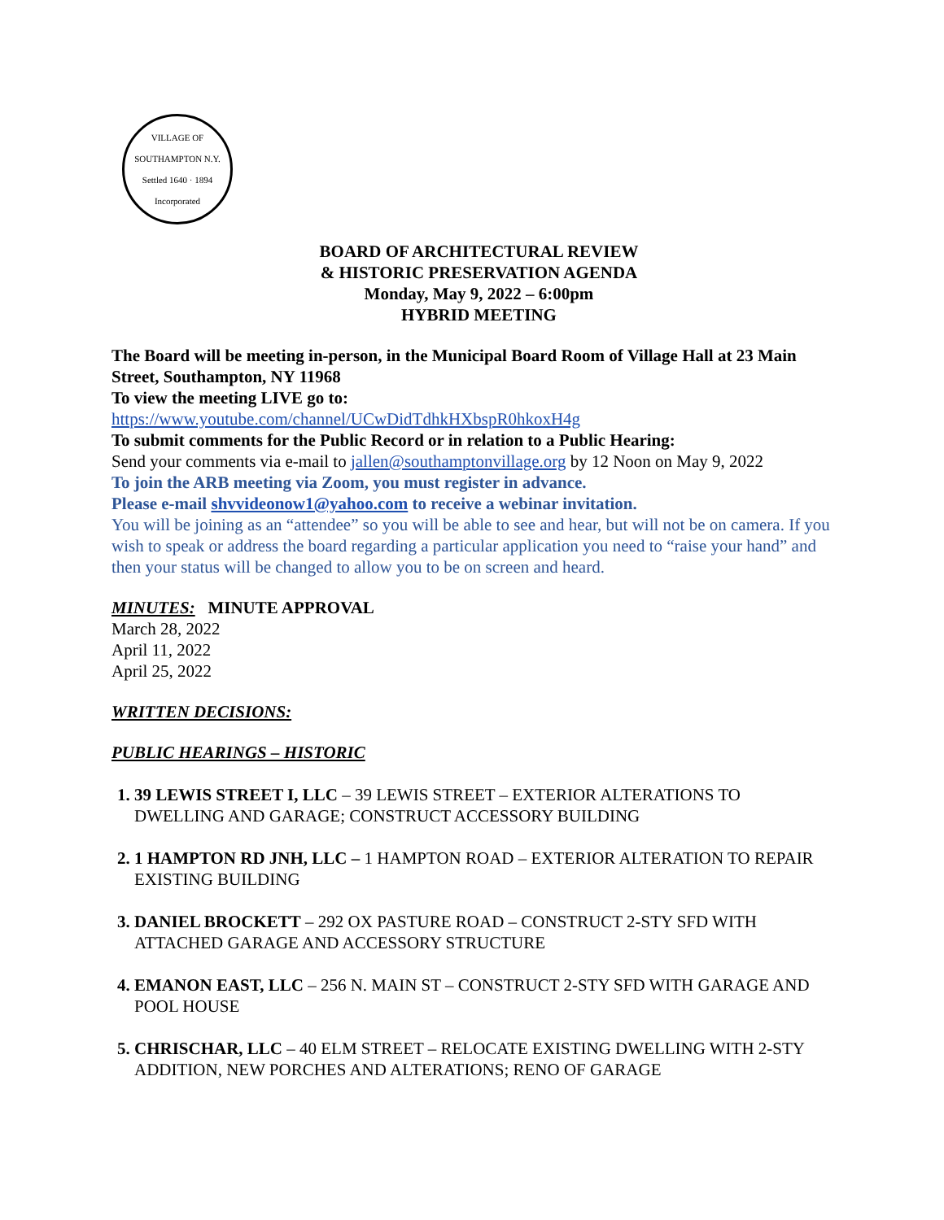VILLAGE OF SOUTHAMPTON N.Y.
Settled 1640 · 1894 Incorporated
BOARD OF ARCHITECTURAL REVIEW
& HISTORIC PRESERVATION AGENDA
Monday, May 9, 2022 – 6:00pm
HYBRID MEETING
The Board will be meeting in-person, in the Municipal Board Room of Village Hall at 23 Main Street, Southampton, NY 11968
To view the meeting LIVE go to:
https://www.youtube.com/channel/UCwDidTdhkHXbspR0hkoxH4g
To submit comments for the Public Record or in relation to a Public Hearing:
Send your comments via e-mail to jallen@southamptonvillage.org by 12 Noon on May 9, 2022
To join the ARB meeting via Zoom, you must register in advance.
Please e-mail shvvideonow1@yahoo.com to receive a webinar invitation.
You will be joining as an “attendee” so you will be able to see and hear, but will not be on camera. If you wish to speak or address the board regarding a particular application you need to “raise your hand” and then your status will be changed to allow you to be on screen and heard.
MINUTES: MINUTE APPROVAL
March 28, 2022
April 11, 2022
April 25, 2022
WRITTEN DECISIONS:
PUBLIC HEARINGS – HISTORIC
39 LEWIS STREET I, LLC – 39 LEWIS STREET – EXTERIOR ALTERATIONS TO DWELLING AND GARAGE; CONSTRUCT ACCESSORY BUILDING
1 HAMPTON RD JNH, LLC – 1 HAMPTON ROAD – EXTERIOR ALTERATION TO REPAIR EXISTING BUILDING
DANIEL BROCKETT – 292 OX PASTURE ROAD – CONSTRUCT 2-STY SFD WITH ATTACHED GARAGE AND ACCESSORY STRUCTURE
EMANON EAST, LLC – 256 N. MAIN ST – CONSTRUCT 2-STY SFD WITH GARAGE AND POOL HOUSE
CHRISCHAR, LLC – 40 ELM STREET – RELOCATE EXISTING DWELLING WITH 2-STY ADDITION, NEW PORCHES AND ALTERATIONS; RENO OF GARAGE